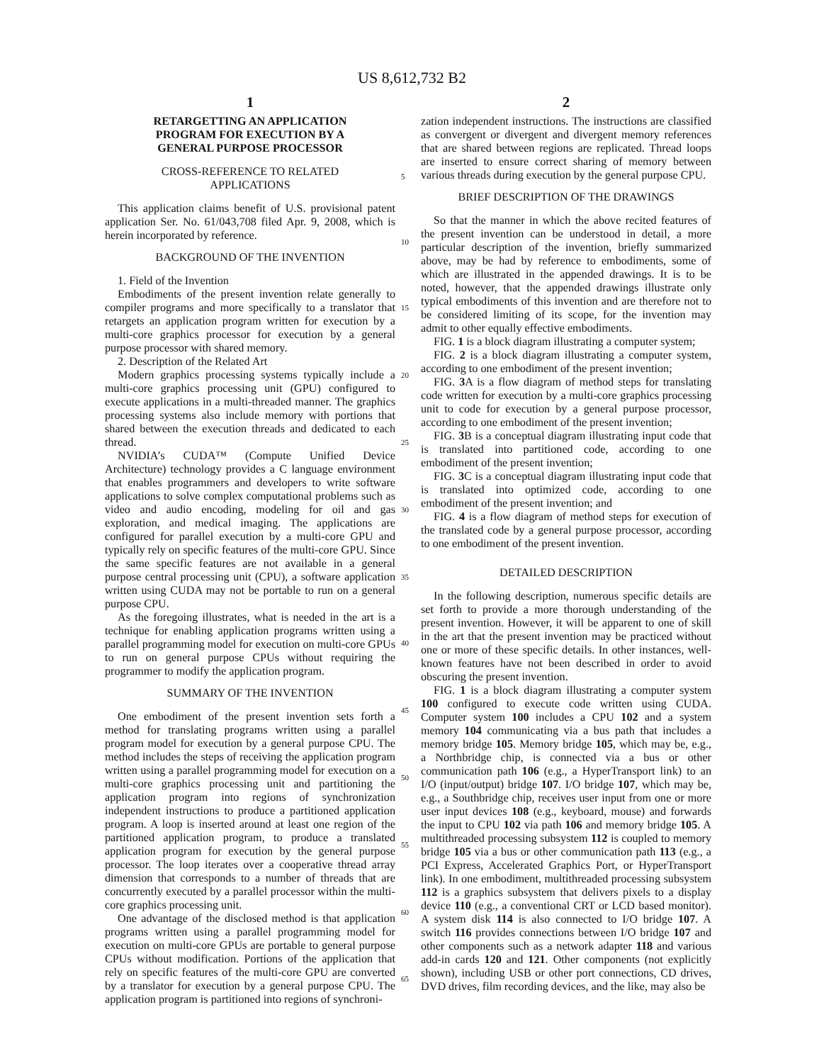US 8,612,732 B2
1
RETARGETTING AN APPLICATION
PROGRAM FOR EXECUTION BY A
GENERAL PURPOSE PROCESSOR
CROSS-REFERENCE TO RELATED
APPLICATIONS
This application claims benefit of U.S. provisional patent application Ser. No. 61/043,708 filed Apr. 9, 2008, which is herein incorporated by reference.
BACKGROUND OF THE INVENTION
1. Field of the Invention
Embodiments of the present invention relate generally to compiler programs and more specifically to a translator that retargets an application program written for execution by a multi-core graphics processor for execution by a general purpose processor with shared memory.
2. Description of the Related Art
Modern graphics processing systems typically include a multi-core graphics processing unit (GPU) configured to execute applications in a multi-threaded manner. The graphics processing systems also include memory with portions that shared between the execution threads and dedicated to each thread.
NVIDIA’s CUDA™ (Compute Unified Device Architecture) technology provides a C language environment that enables programmers and developers to write software applications to solve complex computational problems such as video and audio encoding, modeling for oil and gas exploration, and medical imaging. The applications are configured for parallel execution by a multi-core GPU and typically rely on specific features of the multi-core GPU. Since the same specific features are not available in a general purpose central processing unit (CPU), a software application written using CUDA may not be portable to run on a general purpose CPU.
As the foregoing illustrates, what is needed in the art is a technique for enabling application programs written using a parallel programming model for execution on multi-core GPUs to run on general purpose CPUs without requiring the programmer to modify the application program.
SUMMARY OF THE INVENTION
One embodiment of the present invention sets forth a method for translating programs written using a parallel program model for execution by a general purpose CPU. The method includes the steps of receiving the application program written using a parallel programming model for execution on a multi-core graphics processing unit and partitioning the application program into regions of synchronization independent instructions to produce a partitioned application program. A loop is inserted around at least one region of the partitioned application program, to produce a translated application program for execution by the general purpose processor. The loop iterates over a cooperative thread array dimension that corresponds to a number of threads that are concurrently executed by a parallel processor within the multi-core graphics processing unit.
One advantage of the disclosed method is that application programs written using a parallel programming model for execution on multi-core GPUs are portable to general purpose CPUs without modification. Portions of the application that rely on specific features of the multi-core GPU are converted by a translator for execution by a general purpose CPU. The application program is partitioned into regions of synchroni-
2
zation independent instructions. The instructions are classified as convergent or divergent and divergent memory references that are shared between regions are replicated. Thread loops are inserted to ensure correct sharing of memory between various threads during execution by the general purpose CPU.
BRIEF DESCRIPTION OF THE DRAWINGS
So that the manner in which the above recited features of the present invention can be understood in detail, a more particular description of the invention, briefly summarized above, may be had by reference to embodiments, some of which are illustrated in the appended drawings. It is to be noted, however, that the appended drawings illustrate only typical embodiments of this invention and are therefore not to be considered limiting of its scope, for the invention may admit to other equally effective embodiments.
FIG. 1 is a block diagram illustrating a computer system;
FIG. 2 is a block diagram illustrating a computer system, according to one embodiment of the present invention;
FIG. 3 A is a flow diagram of method steps for translating code written for execution by a multi-core graphics processing unit to code for execution by a general purpose processor, according to one embodiment of the present invention;
FIG. 3 B is a conceptual diagram illustrating input code that is translated into partitioned code, according to one embodiment of the present invention;
FIG. 3 C is a conceptual diagram illustrating input code that is translated into optimized code, according to one embodiment of the present invention; and
FIG. 4 is a flow diagram of method steps for execution of the translated code by a general purpose processor, according to one embodiment of the present invention.
DETAILED DESCRIPTION
In the following description, numerous specific details are set forth to provide a more thorough understanding of the present invention. However, it will be apparent to one of skill in the art that the present invention may be practiced without one or more of these specific details. In other instances, well-known features have not been described in order to avoid obscuring the present invention.
FIG. 1 is a block diagram illustrating a computer system 100 configured to execute code written using CUDA. Computer system 100 includes a CPU 102 and a system memory 104 communicating via a bus path that includes a memory bridge 105. Memory bridge 105, which may be, e.g., a Northbridge chip, is connected via a bus or other communication path 106 (e.g., a HyperTransport link) to an I/O (input/output) bridge 107. I/O bridge 107, which may be, e.g., a Southbridge chip, receives user input from one or more user input devices 108 (e.g., keyboard, mouse) and forwards the input to CPU 102 via path 106 and memory bridge 105. A multithreaded processing subsystem 112 is coupled to memory bridge 105 via a bus or other communication path 113 (e.g., a PCI Express, Accelerated Graphics Port, or HyperTransport link). In one embodiment, multithreaded processing subsystem 112 is a graphics subsystem that delivers pixels to a display device 110 (e.g., a conventional CRT or LCD based monitor). A system disk 114 is also connected to I/O bridge 107. A switch 116 provides connections between I/O bridge 107 and other components such as a network adapter 118 and various add-in cards 120 and 121. Other components (not explicitly shown), including USB or other port connections, CD drives, DVD drives, film recording devices, and the like, may also be
5
10
15
20
25
30
35
40
45
50
55
60
65